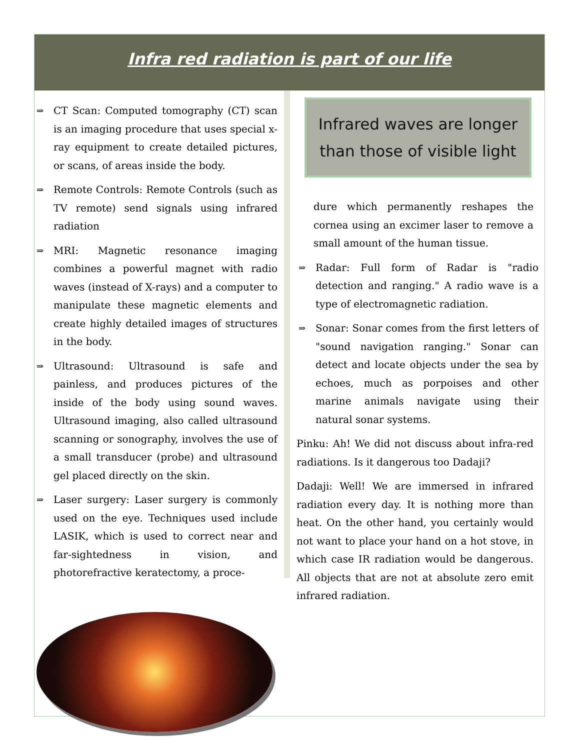Infra red radiation is part of our life
⇒ CT Scan: Computed tomography (CT) scan is an imaging procedure that uses special x-ray equipment to create detailed pictures, or scans, of areas inside the body.
⇒ Remote Controls: Remote Controls (such as TV remote) send signals using infrared radiation
⇒ MRI: Magnetic resonance imaging combines a powerful magnet with radio waves (instead of X-rays) and a computer to manipulate these magnetic elements and create highly detailed images of structures in the body.
⇒ Ultrasound: Ultrasound is safe and painless, and produces pictures of the inside of the body using sound waves. Ultrasound imaging, also called ultrasound scanning or sonography, involves the use of a small transducer (probe) and ultrasound gel placed directly on the skin.
⇒ Laser surgery: Laser surgery is commonly used on the eye. Techniques used include LASIK, which is used to correct near and far-sightedness in vision, and photorefractive keratectomy, a proce-
Infrared waves are longer than those of visible light
dure which permanently reshapes the cornea using an excimer laser to remove a small amount of the human tissue.
⇒ Radar: Full form of Radar is "radio detection and ranging." A radio wave is a type of electromagnetic radiation.
⇒ Sonar: Sonar comes from the first letters of "sound navigation ranging." Sonar can detect and locate objects under the sea by echoes, much as porpoises and other marine animals navigate using their natural sonar systems.
Pinku: Ah! We did not discuss about infra-red radiations. Is it dangerous too Dadaji?
Dadaji: Well! We are immersed in infrared radiation every day. It is nothing more than heat. On the other hand, you certainly would not want to place your hand on a hot stove, in which case IR radiation would be dangerous. All objects that are not at absolute zero emit infrared radiation.